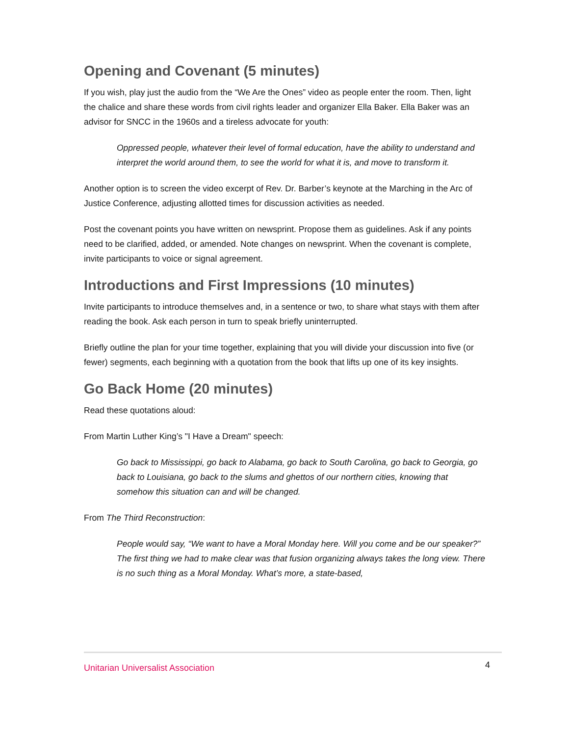Opening and Covenant (5 minutes)
If you wish, play just the audio from the “We Are the Ones” video as people enter the room. Then, light the chalice and share these words from civil rights leader and organizer Ella Baker. Ella Baker was an advisor for SNCC in the 1960s and a tireless advocate for youth:
Oppressed people, whatever their level of formal education, have the ability to understand and interpret the world around them, to see the world for what it is, and move to transform it.
Another option is to screen the video excerpt of Rev. Dr. Barber’s keynote at the Marching in the Arc of Justice Conference, adjusting allotted times for discussion activities as needed.
Post the covenant points you have written on newsprint. Propose them as guidelines. Ask if any points need to be clarified, added, or amended. Note changes on newsprint. When the covenant is complete, invite participants to voice or signal agreement.
Introductions and First Impressions (10 minutes)
Invite participants to introduce themselves and, in a sentence or two, to share what stays with them after reading the book. Ask each person in turn to speak briefly uninterrupted.
Briefly outline the plan for your time together, explaining that you will divide your discussion into five (or fewer) segments, each beginning with a quotation from the book that lifts up one of its key insights.
Go Back Home (20 minutes)
Read these quotations aloud:
From Martin Luther King’s "I Have a Dream" speech:
Go back to Mississippi, go back to Alabama, go back to South Carolina, go back to Georgia, go back to Louisiana, go back to the slums and ghettos of our northern cities, knowing that somehow this situation can and will be changed.
From The Third Reconstruction:
People would say, “We want to have a Moral Monday here. Will you come and be our speaker?” The first thing we had to make clear was that fusion organizing always takes the long view. There is no such thing as a Moral Monday. What’s more, a state-based,
Unitarian Universalist Association 4